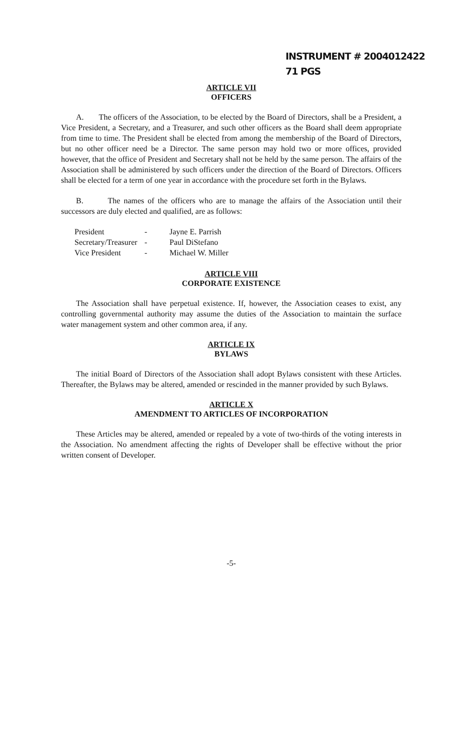INSTRUMENT # 2004012422
71 PGS
ARTICLE VII
OFFICERS
A. The officers of the Association, to be elected by the Board of Directors, shall be a President, a Vice President, a Secretary, and a Treasurer, and such other officers as the Board shall deem appropriate from time to time. The President shall be elected from among the membership of the Board of Directors, but no other officer need be a Director. The same person may hold two or more offices, provided however, that the office of President and Secretary shall not be held by the same person. The affairs of the Association shall be administered by such officers under the direction of the Board of Directors. Officers shall be elected for a term of one year in accordance with the procedure set forth in the Bylaws.
B. The names of the officers who are to manage the affairs of the Association until their successors are duly elected and qualified, are as follows:
| President | - | Jayne E. Parrish |
| Secretary/Treasurer | - | Paul DiStefano |
| Vice President | - | Michael W. Miller |
ARTICLE VIII
CORPORATE EXISTENCE
The Association shall have perpetual existence. If, however, the Association ceases to exist, any controlling governmental authority may assume the duties of the Association to maintain the surface water management system and other common area, if any.
ARTICLE IX
BYLAWS
The initial Board of Directors of the Association shall adopt Bylaws consistent with these Articles. Thereafter, the Bylaws may be altered, amended or rescinded in the manner provided by such Bylaws.
ARTICLE X
AMENDMENT TO ARTICLES OF INCORPORATION
These Articles may be altered, amended or repealed by a vote of two-thirds of the voting interests in the Association. No amendment affecting the rights of Developer shall be effective without the prior written consent of Developer.
-5-